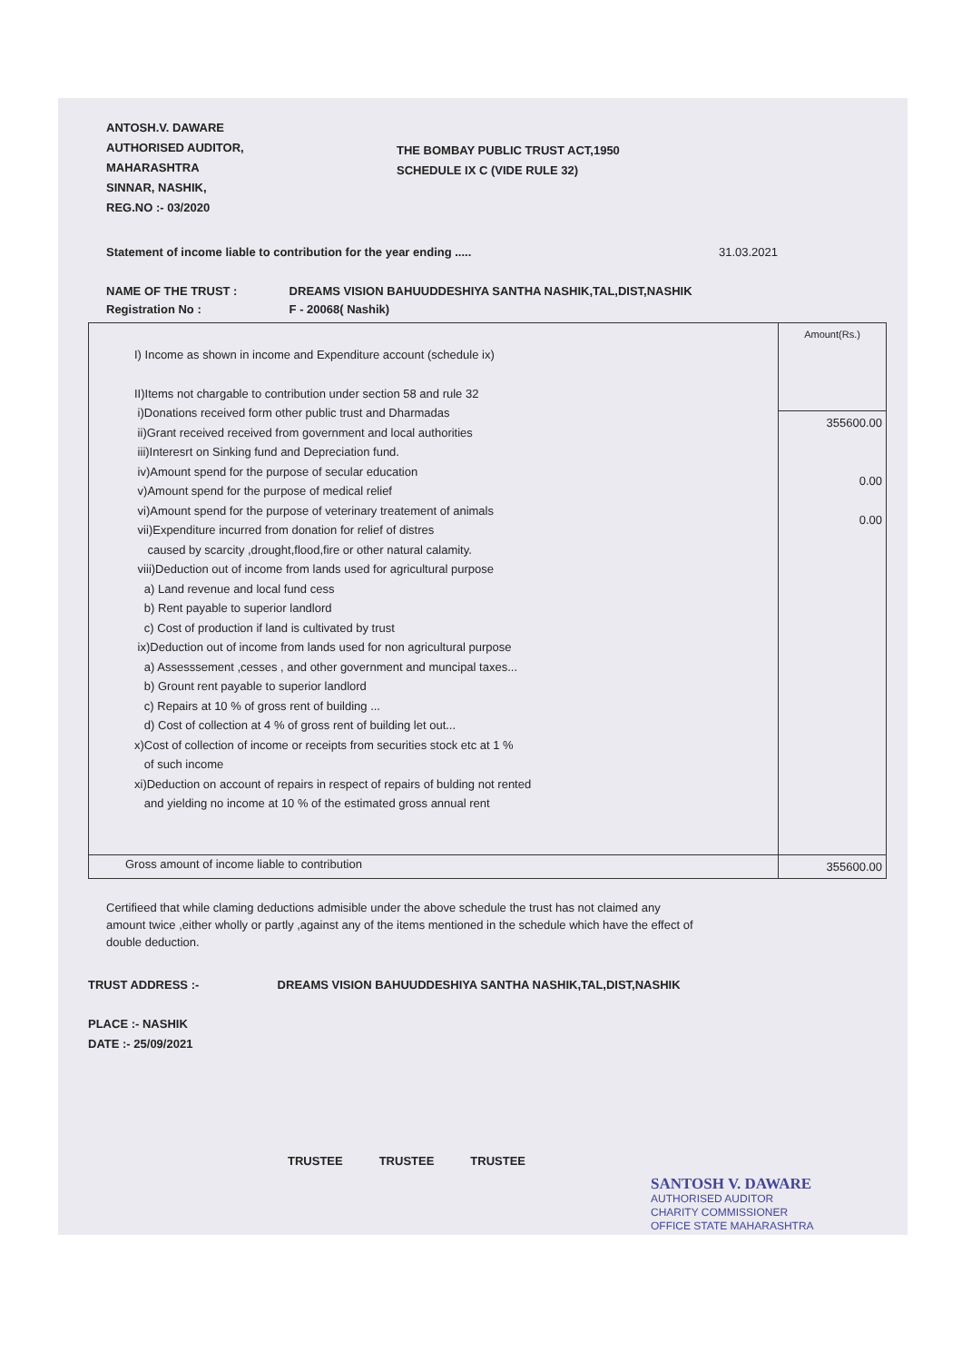ANTOSH.V. DAWARE
AUTHORISED AUDITOR,
MAHARASHTRA
SINNAR, NASHIK,
REG.NO :- 03/2020
THE BOMBAY PUBLIC TRUST ACT,1950
SCHEDULE IX C (VIDE RULE 32)
Statement of income liable to contribution for the year ending ..... 31.03.2021
NAME OF THE TRUST : DREAMS VISION BAHUUDDESHIYA SANTHA NASHIK,TAL,DIST,NASHIK
Registration No : F - 20068( Nashik)
| I) Income as shown in income and Expenditure account (schedule ix) II)Items not chargable to contribution under section 58 and rule 32 i)Donations received form other public trust and Dharmadas ii)Grant received received from government and local authorities iii)Interesrt on Sinking fund and Depreciation fund. iv)Amount spend for the purpose of secular education v)Amount spend for the purpose of medical relief vi)Amount spend for the purpose of veterinary treatement of animals vii)Expenditure incurred from donation for relief of distres caused by scarcity ,drought,flood,fire or other natural calamity. viii)Deduction out of income from lands used for agricultural purpose a) Land revenue and local fund cess b) Rent payable to superior landlord c) Cost of production if land is cultivated by trust ix)Deduction out of income from lands used for non agricultural purpose a) Assesssement ,cesses , and other government and muncipal taxes... b) Grount rent payable to superior landlord c) Repairs at 10 % of gross rent of building ... d) Cost of collection at 4 % of gross rent of building let out... x)Cost of collection of income or receipts from securities stock etc at 1 % of such income xi)Deduction on account of repairs in respect of repairs of bulding not rented and yielding no income at 10 % of the estimated gross annual rent | Amount(Rs.) |
| | 355600.00 0.00 0.00 |
| Gross amount of income liable to contribution | 355600.00 |
Certifieed that while claming deductions admisible under the above schedule the trust has not claimed any amount twice ,either wholly or partly ,against any of the items mentioned in the schedule which have the effect of double deduction.
TRUST ADDRESS :- DREAMS VISION BAHUUDDESHIYA SANTHA NASHIK,TAL,DIST,NASHIK
PLACE :- NASHIK
DATE :- 25/09/2021
TRUSTEE TRUSTEE TRUSTEE
SANTOSH V. DAWARE
AUTHORISED AUDITOR
CHARITY COMMISSIONER
OFFICE STATE MAHARASHTRA